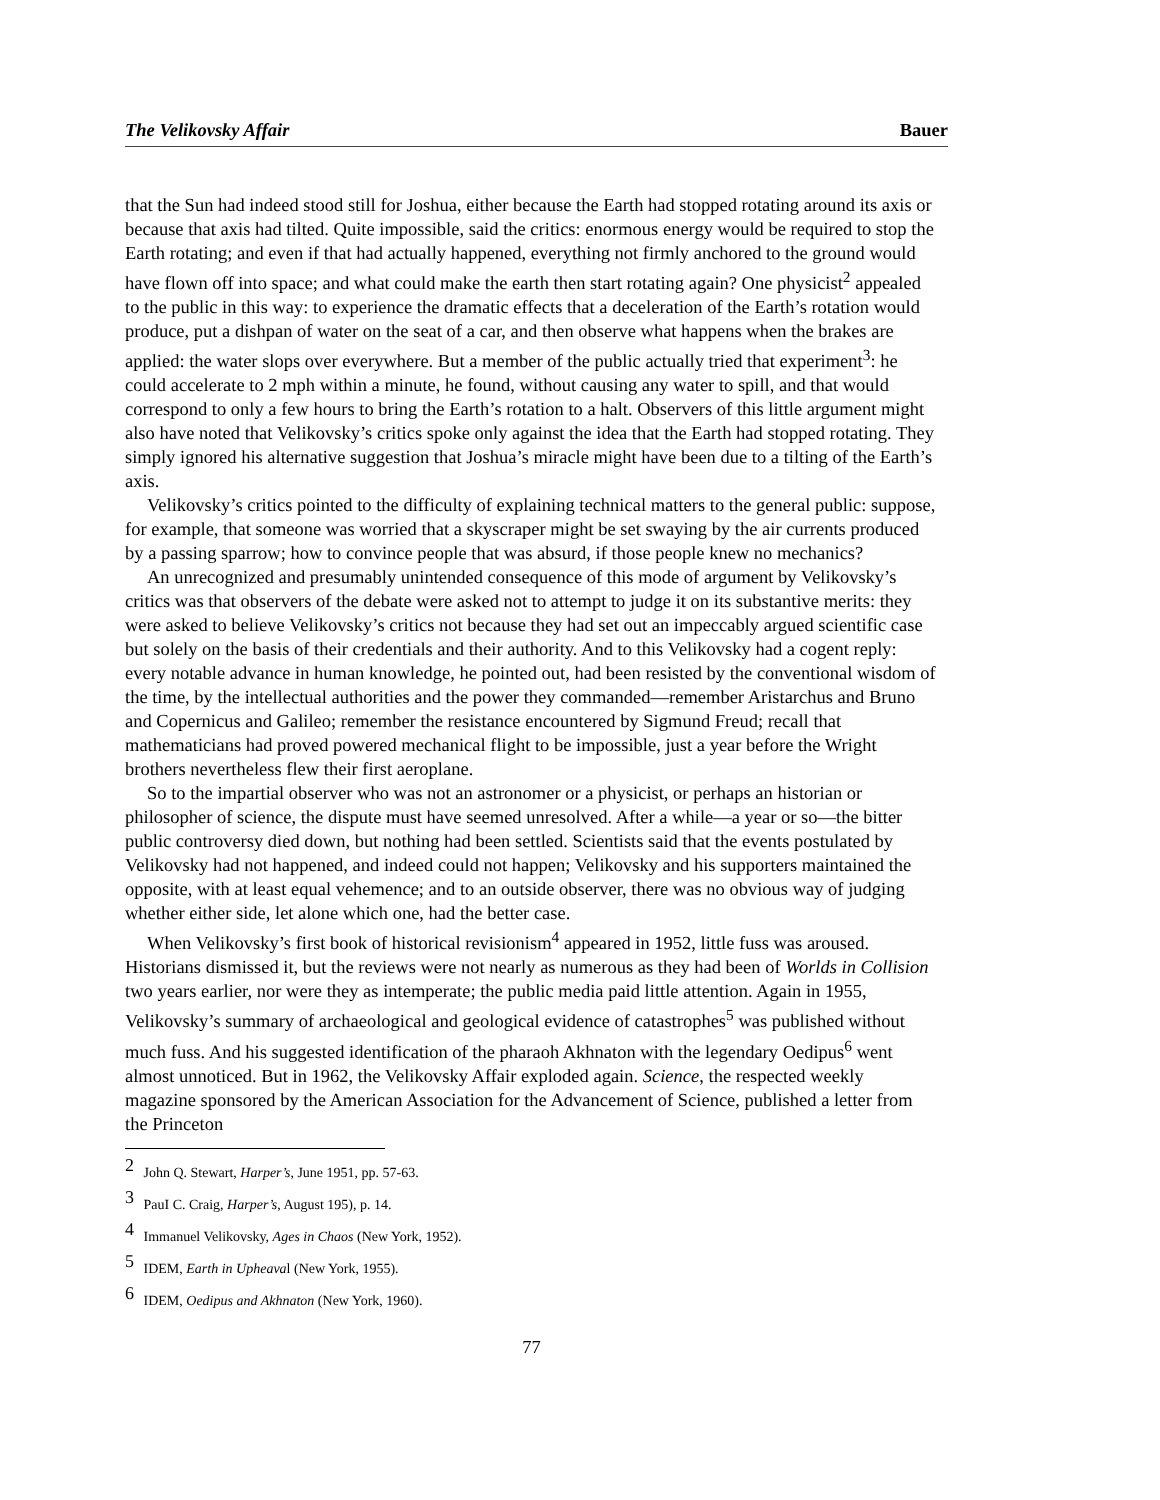The Velikovsky Affair Bauer
that the Sun had indeed stood still for Joshua, either because the Earth had stopped rotating around its axis or because that axis had tilted. Quite impossible, said the critics: enormous energy would be required to stop the Earth rotating; and even if that had actually happened, everything not firmly anchored to the ground would have flown off into space; and what could make the earth then start rotating again? One physicist<sup>2</sup> appealed to the public in this way: to experience the dramatic effects that a deceleration of the Earth’s rotation would produce, put a dishpan of water on the seat of a car, and then observe what happens when the brakes are applied: the water slops over everywhere. But a member of the public actually tried that experiment<sup>3</sup>: he could accelerate to 2 mph within a minute, he found, without causing any water to spill, and that would correspond to only a few hours to bring the Earth’s rotation to a halt. Observers of this little argument might also have noted that Velikovsky’s critics spoke only against the idea that the Earth had stopped rotating. They simply ignored his alternative suggestion that Joshua’s miracle might have been due to a tilting of the Earth’s axis.
Velikovsky’s critics pointed to the difficulty of explaining technical matters to the general public: suppose, for example, that someone was worried that a skyscraper might be set swaying by the air currents produced by a passing sparrow; how to convince people that was absurd, if those people knew no mechanics?
An unrecognized and presumably unintended consequence of this mode of argument by Velikovsky’s critics was that observers of the debate were asked not to attempt to judge it on its substantive merits: they were asked to believe Velikovsky’s critics not because they had set out an impeccably argued scientific case but solely on the basis of their credentials and their authority. And to this Velikovsky had a cogent reply: every notable advance in human knowledge, he pointed out, had been resisted by the conventional wisdom of the time, by the intellectual authorities and the power they commanded—remember Aristarchus and Bruno and Copernicus and Galileo; remember the resistance encountered by Sigmund Freud; recall that mathematicians had proved powered mechanical flight to be impossible, just a year before the Wright brothers nevertheless flew their first aeroplane.
So to the impartial observer who was not an astronomer or a physicist, or perhaps an historian or philosopher of science, the dispute must have seemed unresolved. After a while—a year or so—the bitter public controversy died down, but nothing had been settled. Scientists said that the events postulated by Velikovsky had not happened, and indeed could not happen; Velikovsky and his supporters maintained the opposite, with at least equal vehemence; and to an outside observer, there was no obvious way of judging whether either side, let alone which one, had the better case.
When Velikovsky’s first book of historical revisionism<sup>4</sup> appeared in 1952, little fuss was aroused. Historians dismissed it, but the reviews were not nearly as numerous as they had been of Worlds in Collision two years earlier, nor were they as intemperate; the public media paid little attention. Again in 1955, Velikovsky’s summary of archaeological and geological evidence of catastrophes<sup>5</sup> was published without much fuss. And his suggested identification of the pharaoh Akhnaton with the legendary Oedipus<sup>6</sup> went almost unnoticed. But in 1962, the Velikovsky Affair exploded again. Science, the respected weekly magazine sponsored by the American Association for the Advancement of Science, published a letter from the Princeton
<sup>2</sup> John Q. Stewart, Harper’s, June 1951, pp. 57-63.
<sup>3</sup> PauI C. Craig, Harper’s, August 195), p. 14.
<sup>4</sup> Immanuel Velikovsky, Ages in Chaos (New York, 1952).
<sup>5</sup> IDEM, Earth in Upheaval (New York, 1955).
<sup>6</sup> IDEM, Oedipus and Akhnaton (New York, 1960).
77